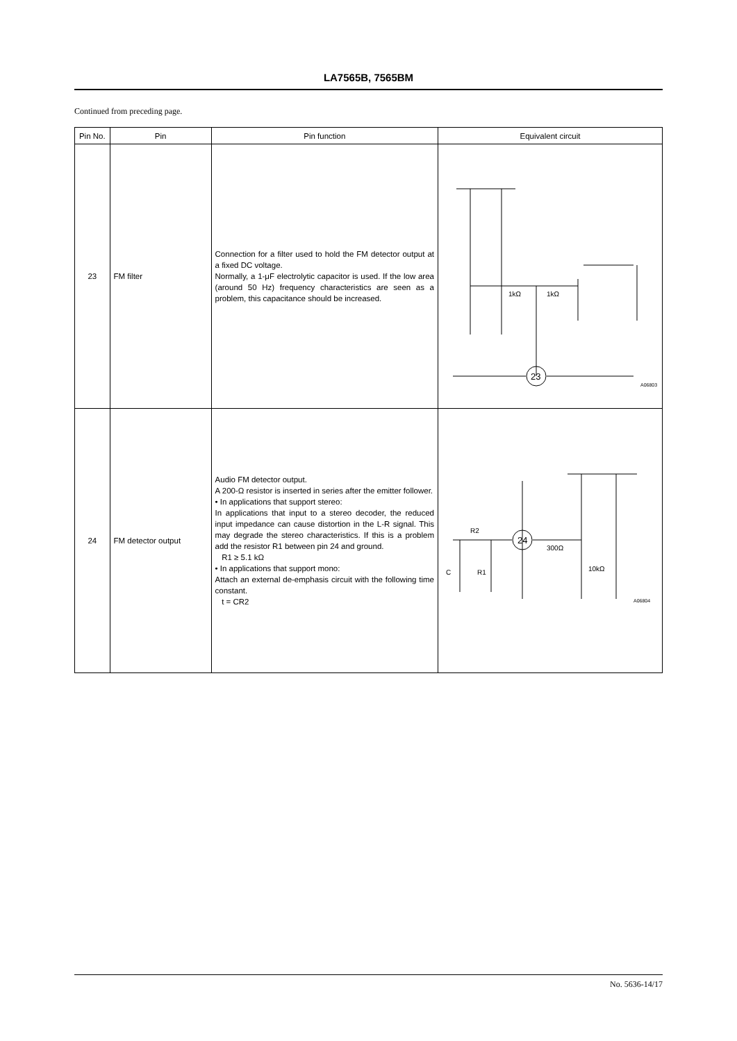LA7565B, 7565BM
Continued from preceding page.
| Pin No. | Pin | Pin function | Equivalent circuit |
| --- | --- | --- | --- |
| 23 | FM filter | Connection for a filter used to hold the FM detector output at a fixed DC voltage. Normally, a 1-μF electrolytic capacitor is used. If the low area (around 50 Hz) frequency characteristics are seen as a problem, this capacitance should be increased. | 1kΩ 1kΩ 23 A06803 |
| 24 | FM detector output | Audio FM detector output. A 200-Ω resistor is inserted in series after the emitter follower. • In applications that support stereo: In applications that input to a stereo decoder, the reduced input impedance can cause distortion in the L-R signal. This may degrade the stereo characteristics. If this is a problem add the resistor R1 between pin 24 and ground. R1 ≥ 5.1 kΩ • In applications that support mono: Attach an external de-emphasis circuit with the following time constant. t = CR2 | R2 C R1 300Ω 10kΩ 24 A06804 |
No. 5636-14/17